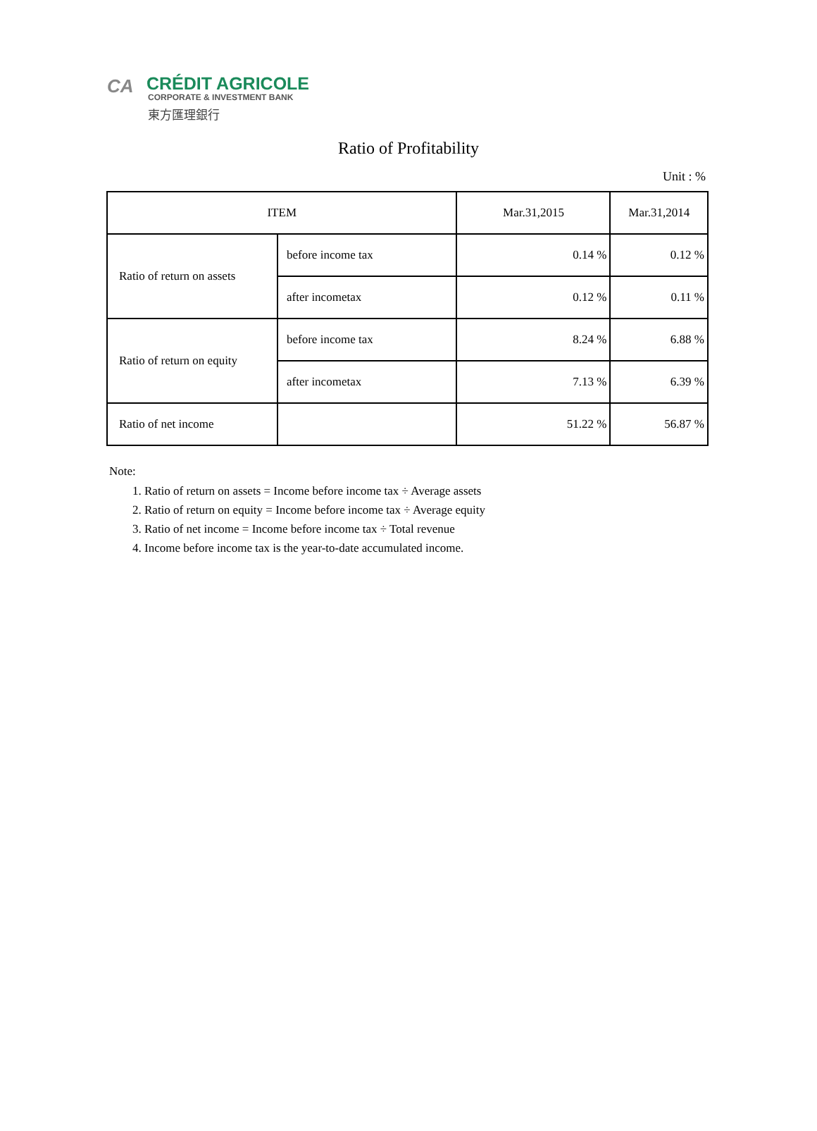CA
CRÉDIT AGRICOLE
CORPORATE & INVESTMENT BANK
東方匯理銀行
Ratio of Profitability
Unit : %
| ITEM | | Mar.31,2015 | Mar.31,2014 |
| Ratio of return on assets | before income tax | 0.14 % | 0.12 % |
| | after incometax | 0.12 % | 0.11 % |
| Ratio of return on equity | before income tax | 8.24 % | 6.88 % |
| | after incometax | 7.13 % | 6.39 % |
| Ratio of net income | | 51.22 % | 56.87 % |
Note:
1. Ratio of return on assets = Income before income tax ÷ Average assets
2. Ratio of return on equity = Income before income tax ÷ Average equity
3. Ratio of net income = Income before income tax ÷ Total revenue
4. Income before income tax is the year-to-date accumulated income.